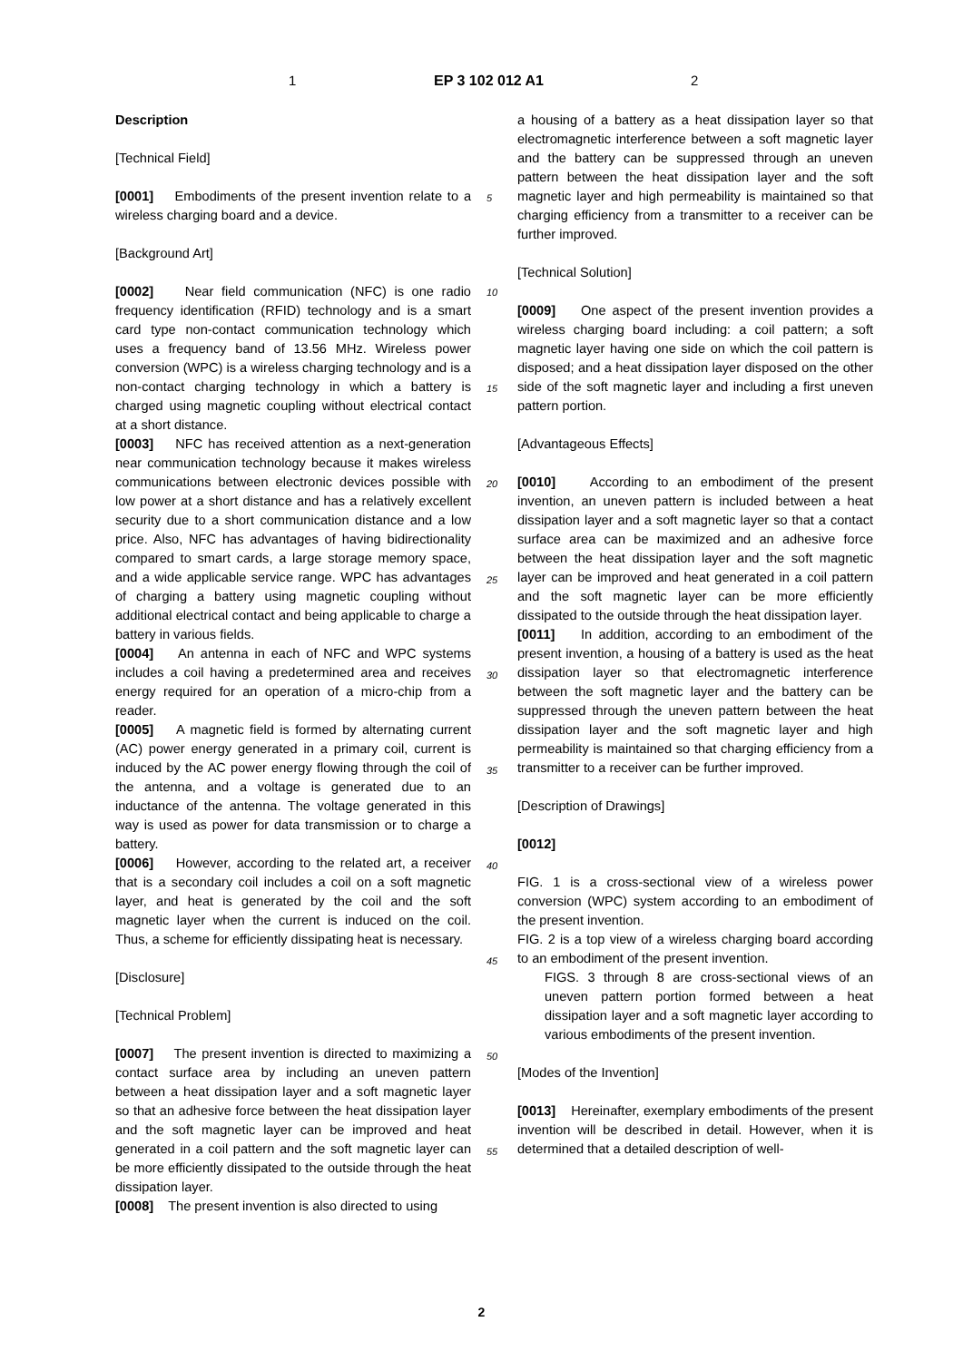1 EP 3 102 012 A1 2
Description
[Technical Field]
[0001] Embodiments of the present invention relate to a wireless charging board and a device.
[Background Art]
[0002] Near field communication (NFC) is one radio frequency identification (RFID) technology and is a smart card type non-contact communication technology which uses a frequency band of 13.56 MHz. Wireless power conversion (WPC) is a wireless charging technology and is a non-contact charging technology in which a battery is charged using magnetic coupling without electrical contact at a short distance.
[0003] NFC has received attention as a next-generation near communication technology because it makes wireless communications between electronic devices possible with low power at a short distance and has a relatively excellent security due to a short communication distance and a low price. Also, NFC has advantages of having bidirectionality compared to smart cards, a large storage memory space, and a wide applicable service range. WPC has advantages of charging a battery using magnetic coupling without additional electrical contact and being applicable to charge a battery in various fields.
[0004] An antenna in each of NFC and WPC systems includes a coil having a predetermined area and receives energy required for an operation of a micro-chip from a reader.
[0005] A magnetic field is formed by alternating current (AC) power energy generated in a primary coil, current is induced by the AC power energy flowing through the coil of the antenna, and a voltage is generated due to an inductance of the antenna. The voltage generated in this way is used as power for data transmission or to charge a battery.
[0006] However, according to the related art, a receiver that is a secondary coil includes a coil on a soft magnetic layer, and heat is generated by the coil and the soft magnetic layer when the current is induced on the coil. Thus, a scheme for efficiently dissipating heat is necessary.
[Disclosure]
[Technical Problem]
[0007] The present invention is directed to maximizing a contact surface area by including an uneven pattern between a heat dissipation layer and a soft magnetic layer so that an adhesive force between the heat dissipation layer and the soft magnetic layer can be improved and heat generated in a coil pattern and the soft magnetic layer can be more efficiently dissipated to the outside through the heat dissipation layer.
[0008] The present invention is also directed to using
5
10
15
20
25
30
35
40
45
50
55
a housing of a battery as a heat dissipation layer so that electromagnetic interference between a soft magnetic layer and the battery can be suppressed through an uneven pattern between the heat dissipation layer and the soft magnetic layer and high permeability is maintained so that charging efficiency from a transmitter to a receiver can be further improved.
[Technical Solution]
[0009] One aspect of the present invention provides a wireless charging board including: a coil pattern; a soft magnetic layer having one side on which the coil pattern is disposed; and a heat dissipation layer disposed on the other side of the soft magnetic layer and including a first uneven pattern portion.
[Advantageous Effects]
[0010] According to an embodiment of the present invention, an uneven pattern is included between a heat dissipation layer and a soft magnetic layer so that a contact surface area can be maximized and an adhesive force between the heat dissipation layer and the soft magnetic layer can be improved and heat generated in a coil pattern and the soft magnetic layer can be more efficiently dissipated to the outside through the heat dissipation layer.
[0011] In addition, according to an embodiment of the present invention, a housing of a battery is used as the heat dissipation layer so that electromagnetic interference between the soft magnetic layer and the battery can be suppressed through the uneven pattern between the heat dissipation layer and the soft magnetic layer and high permeability is maintained so that charging efficiency from a transmitter to a receiver can be further improved.
[Description of Drawings]
[0012]
FIG. 1 is a cross-sectional view of a wireless power conversion (WPC) system according to an embodiment of the present invention.
FIG. 2 is a top view of a wireless charging board according to an embodiment of the present invention.
FIGS. 3 through 8 are cross-sectional views of an uneven pattern portion formed between a heat dissipation layer and a soft magnetic layer according to various embodiments of the present invention.
[Modes of the Invention]
[0013] Hereinafter, exemplary embodiments of the present invention will be described in detail. However, when it is determined that a detailed description of well-
2